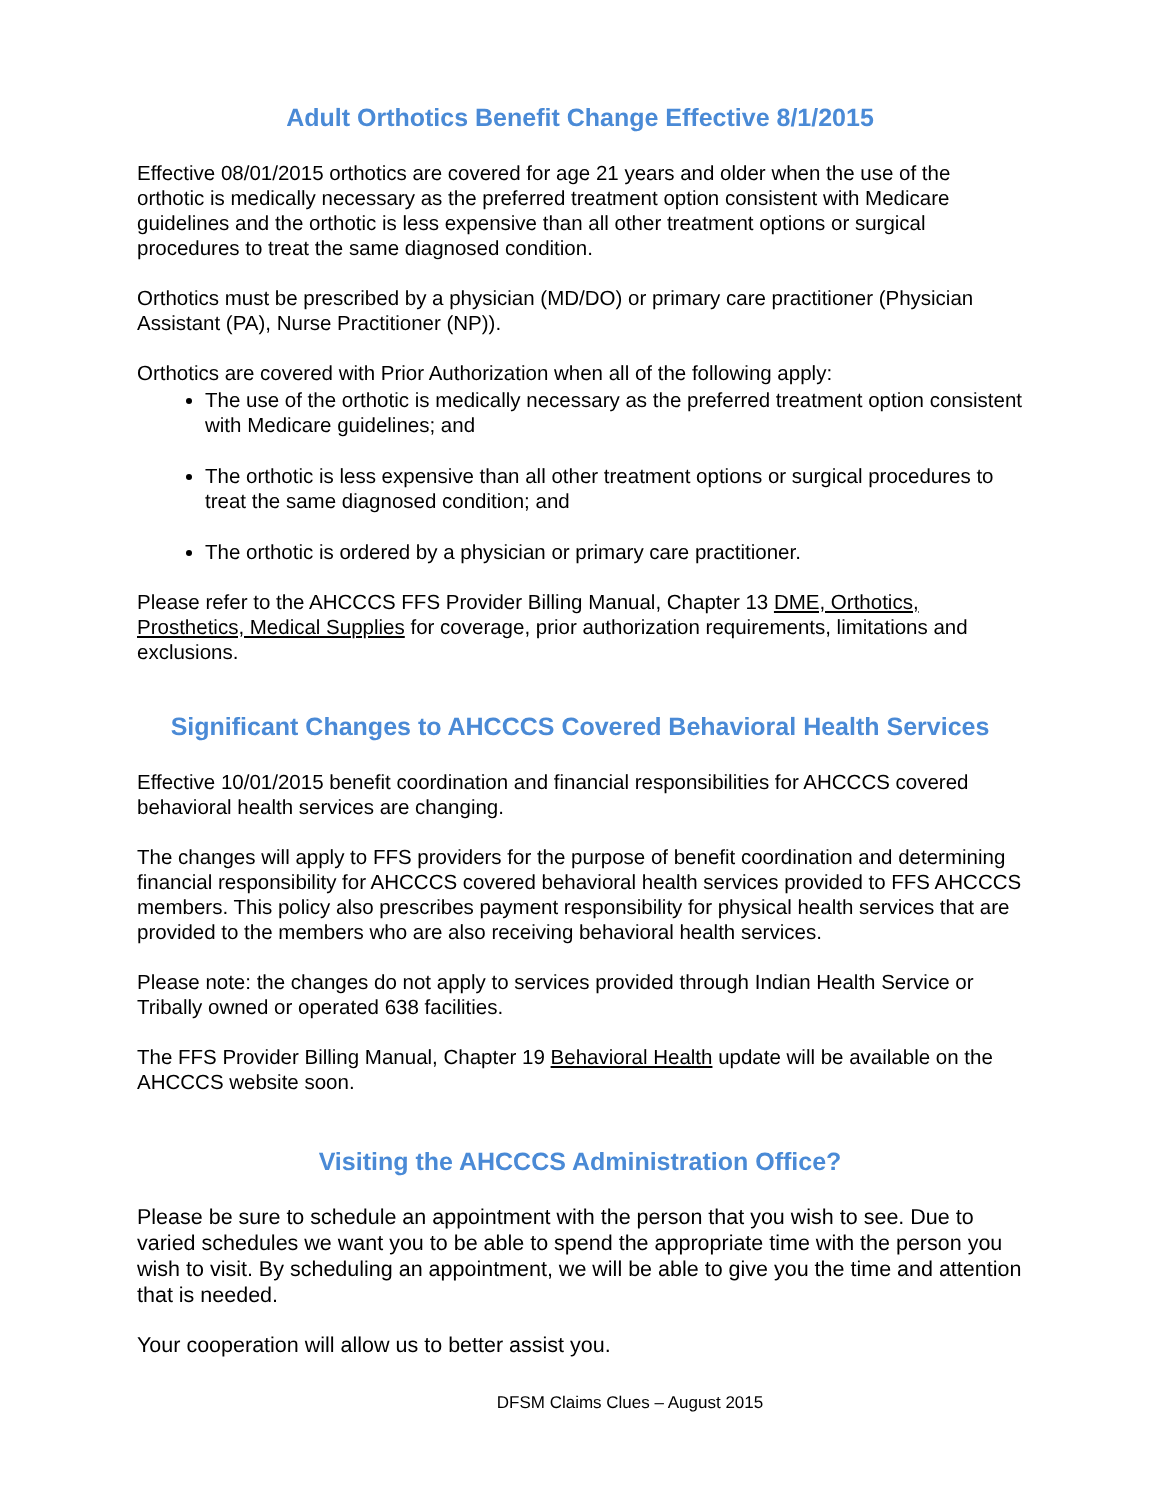Adult Orthotics Benefit Change Effective 8/1/2015
Effective 08/01/2015 orthotics are covered for age 21 years and older when the use of the orthotic is medically necessary as the preferred treatment option consistent with Medicare guidelines and the orthotic is less expensive than all other treatment options or surgical procedures to treat the same diagnosed condition.
Orthotics must be prescribed by a physician (MD/DO) or primary care practitioner (Physician Assistant (PA), Nurse Practitioner (NP)).
Orthotics are covered with Prior Authorization when all of the following apply:
The use of the orthotic is medically necessary as the preferred treatment option consistent with Medicare guidelines; and
The orthotic is less expensive than all other treatment options or surgical procedures to treat the same diagnosed condition; and
The orthotic is ordered by a physician or primary care practitioner.
Please refer to the AHCCCS FFS Provider Billing Manual, Chapter 13 DME, Orthotics, Prosthetics, Medical Supplies for coverage, prior authorization requirements, limitations and exclusions.
Significant Changes to AHCCCS Covered Behavioral Health Services
Effective 10/01/2015 benefit coordination and financial responsibilities for AHCCCS covered behavioral health services are changing.
The changes will apply to FFS providers for the purpose of benefit coordination and determining financial responsibility for AHCCCS covered behavioral health services provided to FFS AHCCCS members. This policy also prescribes payment responsibility for physical health services that are provided to the members who are also receiving behavioral health services.
Please note: the changes do not apply to services provided through Indian Health Service or Tribally owned or operated 638 facilities.
The FFS Provider Billing Manual, Chapter 19 Behavioral Health update will be available on the AHCCCS website soon.
Visiting the AHCCCS Administration Office?
Please be sure to schedule an appointment with the person that you wish to see. Due to varied schedules we want you to be able to spend the appropriate time with the person you wish to visit. By scheduling an appointment, we will be able to give you the time and attention that is needed.
Your cooperation will allow us to better assist you.
DFSM Claims Clues – August 2015